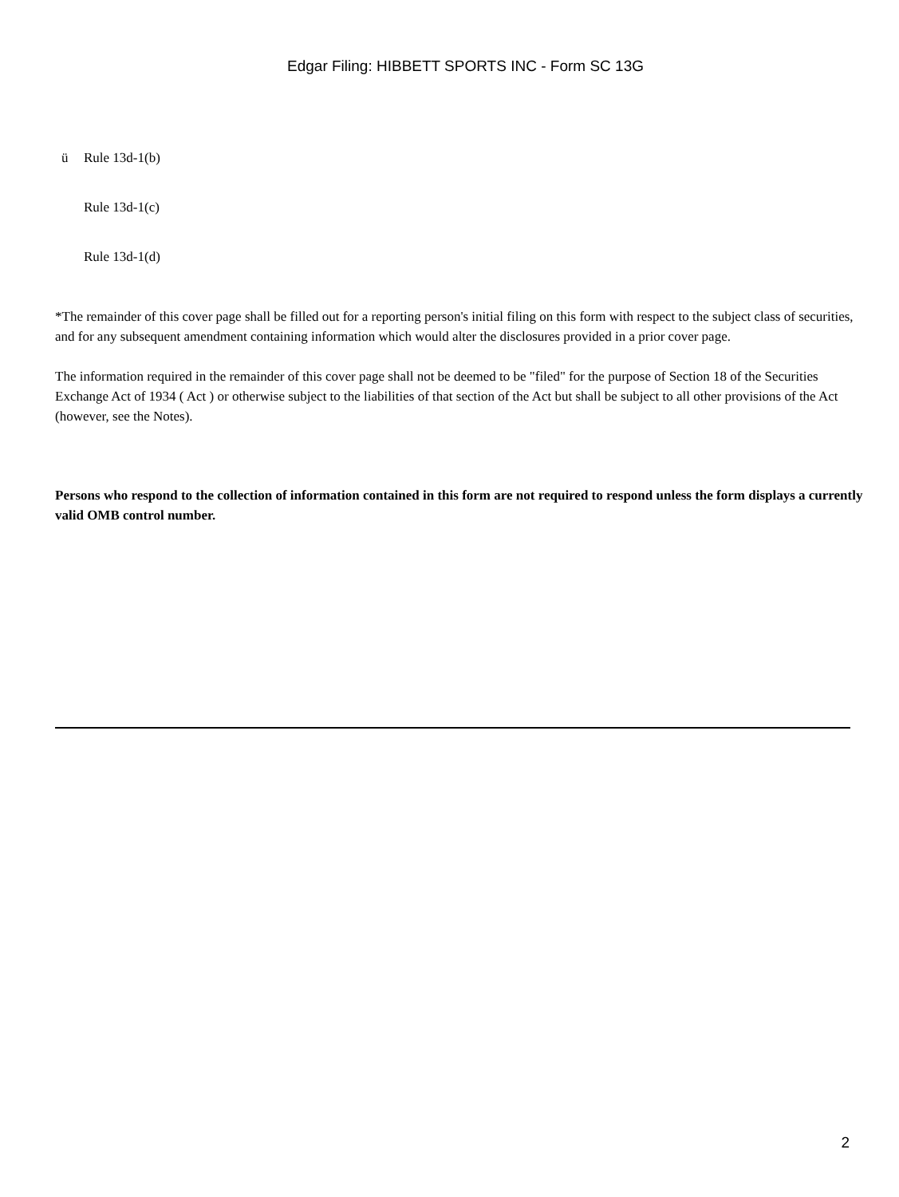Edgar Filing: HIBBETT SPORTS INC - Form SC 13G
ü Rule 13d-1(b)
Rule 13d-1(c)
Rule 13d-1(d)
*The remainder of this cover page shall be filled out for a reporting person's initial filing on this form with respect to the subject class of securities, and for any subsequent amendment containing information which would alter the disclosures provided in a prior cover page.
The information required in the remainder of this cover page shall not be deemed to be "filed" for the purpose of Section 18 of the Securities Exchange Act of 1934 ( Act ) or otherwise subject to the liabilities of that section of the Act but shall be subject to all other provisions of the Act (however, see the Notes).
Persons who respond to the collection of information contained in this form are not required to respond unless the form displays a currently valid OMB control number.
2